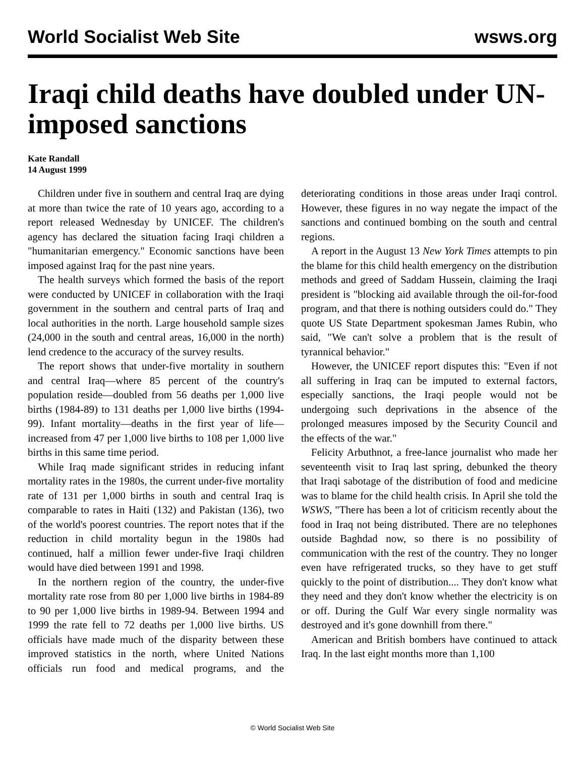World Socialist Web Site wsws.org
Iraqi child deaths have doubled under UN-imposed sanctions
Kate Randall
14 August 1999
Children under five in southern and central Iraq are dying at more than twice the rate of 10 years ago, according to a report released Wednesday by UNICEF. The children's agency has declared the situation facing Iraqi children a "humanitarian emergency." Economic sanctions have been imposed against Iraq for the past nine years.
The health surveys which formed the basis of the report were conducted by UNICEF in collaboration with the Iraqi government in the southern and central parts of Iraq and local authorities in the north. Large household sample sizes (24,000 in the south and central areas, 16,000 in the north) lend credence to the accuracy of the survey results.
The report shows that under-five mortality in southern and central Iraq—where 85 percent of the country's population reside—doubled from 56 deaths per 1,000 live births (1984-89) to 131 deaths per 1,000 live births (1994-99). Infant mortality—deaths in the first year of life—increased from 47 per 1,000 live births to 108 per 1,000 live births in this same time period.
While Iraq made significant strides in reducing infant mortality rates in the 1980s, the current under-five mortality rate of 131 per 1,000 births in south and central Iraq is comparable to rates in Haiti (132) and Pakistan (136), two of the world's poorest countries. The report notes that if the reduction in child mortality begun in the 1980s had continued, half a million fewer under-five Iraqi children would have died between 1991 and 1998.
In the northern region of the country, the under-five mortality rate rose from 80 per 1,000 live births in 1984-89 to 90 per 1,000 live births in 1989-94. Between 1994 and 1999 the rate fell to 72 deaths per 1,000 live births. US officials have made much of the disparity between these improved statistics in the north, where United Nations officials run food and medical programs, and the deteriorating conditions in those areas under Iraqi control. However, these figures in no way negate the impact of the sanctions and continued bombing on the south and central regions.
A report in the August 13 New York Times attempts to pin the blame for this child health emergency on the distribution methods and greed of Saddam Hussein, claiming the Iraqi president is "blocking aid available through the oil-for-food program, and that there is nothing outsiders could do." They quote US State Department spokesman James Rubin, who said, "We can't solve a problem that is the result of tyrannical behavior."
However, the UNICEF report disputes this: "Even if not all suffering in Iraq can be imputed to external factors, especially sanctions, the Iraqi people would not be undergoing such deprivations in the absence of the prolonged measures imposed by the Security Council and the effects of the war."
Felicity Arbuthnot, a free-lance journalist who made her seventeenth visit to Iraq last spring, debunked the theory that Iraqi sabotage of the distribution of food and medicine was to blame for the child health crisis. In April she told the WSWS, "There has been a lot of criticism recently about the food in Iraq not being distributed. There are no telephones outside Baghdad now, so there is no possibility of communication with the rest of the country. They no longer even have refrigerated trucks, so they have to get stuff quickly to the point of distribution.... They don't know what they need and they don't know whether the electricity is on or off. During the Gulf War every single normality was destroyed and it's gone downhill from there."
American and British bombers have continued to attack Iraq. In the last eight months more than 1,100
© World Socialist Web Site